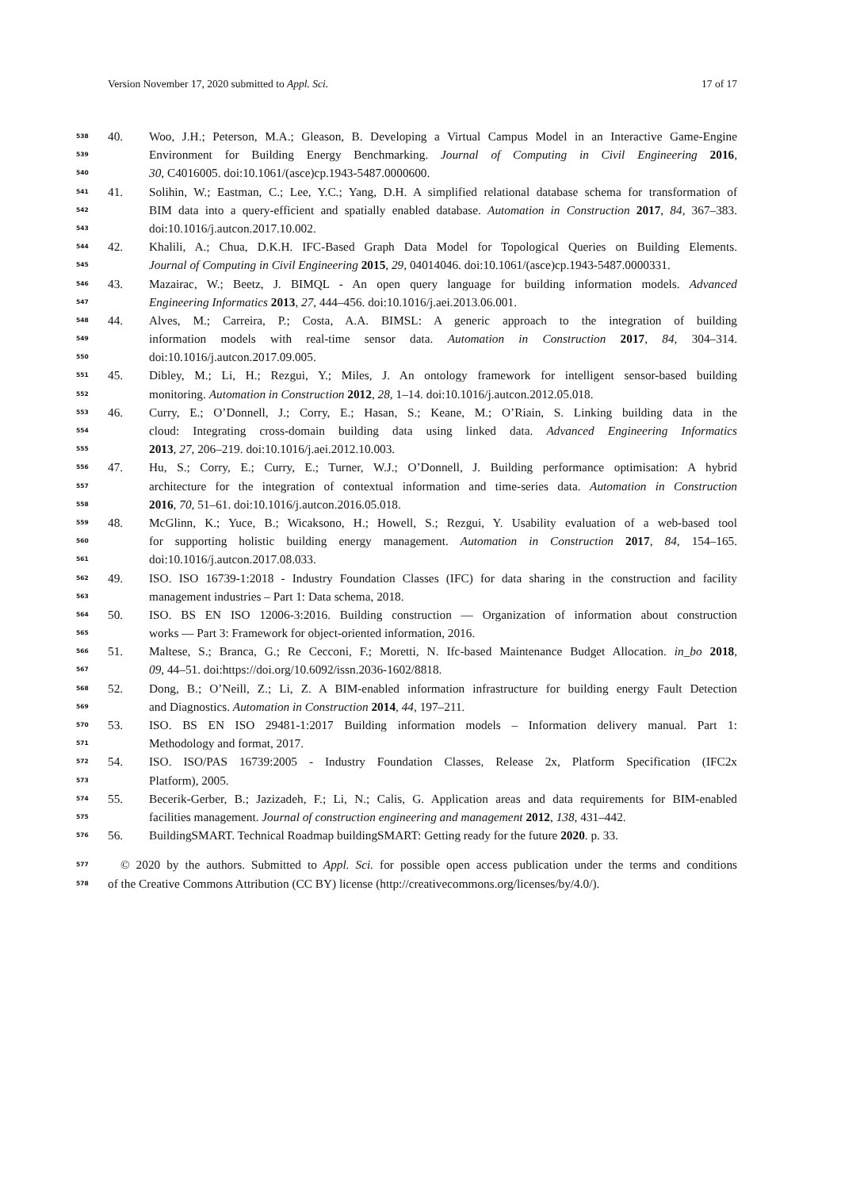Version November 17, 2020 submitted to Appl. Sci. 17 of 17
538 40. Woo, J.H.; Peterson, M.A.; Gleason, B. Developing a Virtual Campus Model in an Interactive Game-Engine
539 Environment for Building Energy Benchmarking. Journal of Computing in Civil Engineering 2016,
540 30, C4016005. doi:10.1061/(asce)cp.1943-5487.0000600.
541 41. Solihin, W.; Eastman, C.; Lee, Y.C.; Yang, D.H. A simplified relational database schema for transformation of
542 BIM data into a query-efficient and spatially enabled database. Automation in Construction 2017, 84, 367–383.
543 doi:10.1016/j.autcon.2017.10.002.
544 42. Khalili, A.; Chua, D.K.H. IFC-Based Graph Data Model for Topological Queries on Building Elements.
545 Journal of Computing in Civil Engineering 2015, 29, 04014046. doi:10.1061/(asce)cp.1943-5487.0000331.
546 43. Mazairac, W.; Beetz, J. BIMQL - An open query language for building information models. Advanced
547 Engineering Informatics 2013, 27, 444–456. doi:10.1016/j.aei.2013.06.001.
548 44. Alves, M.; Carreira, P.; Costa, A.A. BIMSL: A generic approach to the integration of building
549 information models with real-time sensor data. Automation in Construction 2017, 84, 304–314.
550 doi:10.1016/j.autcon.2017.09.005.
551 45. Dibley, M.; Li, H.; Rezgui, Y.; Miles, J. An ontology framework for intelligent sensor-based building
552 monitoring. Automation in Construction 2012, 28, 1–14. doi:10.1016/j.autcon.2012.05.018.
553 46. Curry, E.; O’Donnell, J.; Corry, E.; Hasan, S.; Keane, M.; O’Riain, S. Linking building data in the
554 cloud: Integrating cross-domain building data using linked data. Advanced Engineering Informatics
555 2013, 27, 206–219. doi:10.1016/j.aei.2012.10.003.
556 47. Hu, S.; Corry, E.; Curry, E.; Turner, W.J.; O’Donnell, J. Building performance optimisation: A hybrid
557 architecture for the integration of contextual information and time-series data. Automation in Construction
558 2016, 70, 51–61. doi:10.1016/j.autcon.2016.05.018.
559 48. McGlinn, K.; Yuce, B.; Wicaksono, H.; Howell, S.; Rezgui, Y. Usability evaluation of a web-based tool
560 for supporting holistic building energy management. Automation in Construction 2017, 84, 154–165.
561 doi:10.1016/j.autcon.2017.08.033.
562 49. ISO. ISO 16739-1:2018 - Industry Foundation Classes (IFC) for data sharing in the construction and facility
563 management industries – Part 1: Data schema, 2018.
564 50. ISO. BS EN ISO 12006-3:2016. Building construction — Organization of information about construction
565 works — Part 3: Framework for object-oriented information, 2016.
566 51. Maltese, S.; Branca, G.; Re Cecconi, F.; Moretti, N. Ifc-based Maintenance Budget Allocation. in_bo 2018,
567 09, 44–51. doi:https://doi.org/10.6092/issn.2036-1602/8818.
568 52. Dong, B.; O’Neill, Z.; Li, Z. A BIM-enabled information infrastructure for building energy Fault Detection
569 and Diagnostics. Automation in Construction 2014, 44, 197–211.
570 53. ISO. BS EN ISO 29481-1:2017 Building information models – Information delivery manual. Part 1:
571 Methodology and format, 2017.
572 54. ISO. ISO/PAS 16739:2005 - Industry Foundation Classes, Release 2x, Platform Specification (IFC2x
573 Platform), 2005.
574 55. Becerik-Gerber, B.; Jazizadeh, F.; Li, N.; Calis, G. Application areas and data requirements for BIM-enabled
575 facilities management. Journal of construction engineering and management 2012, 138, 431–442.
576 56. BuildingSMART. Technical Roadmap buildingSMART: Getting ready for the future 2020. p. 33.
577 © 2020 by the authors. Submitted to Appl. Sci. for possible open access publication under the terms and conditions
578 of the Creative Commons Attribution (CC BY) license (http://creativecommons.org/licenses/by/4.0/).